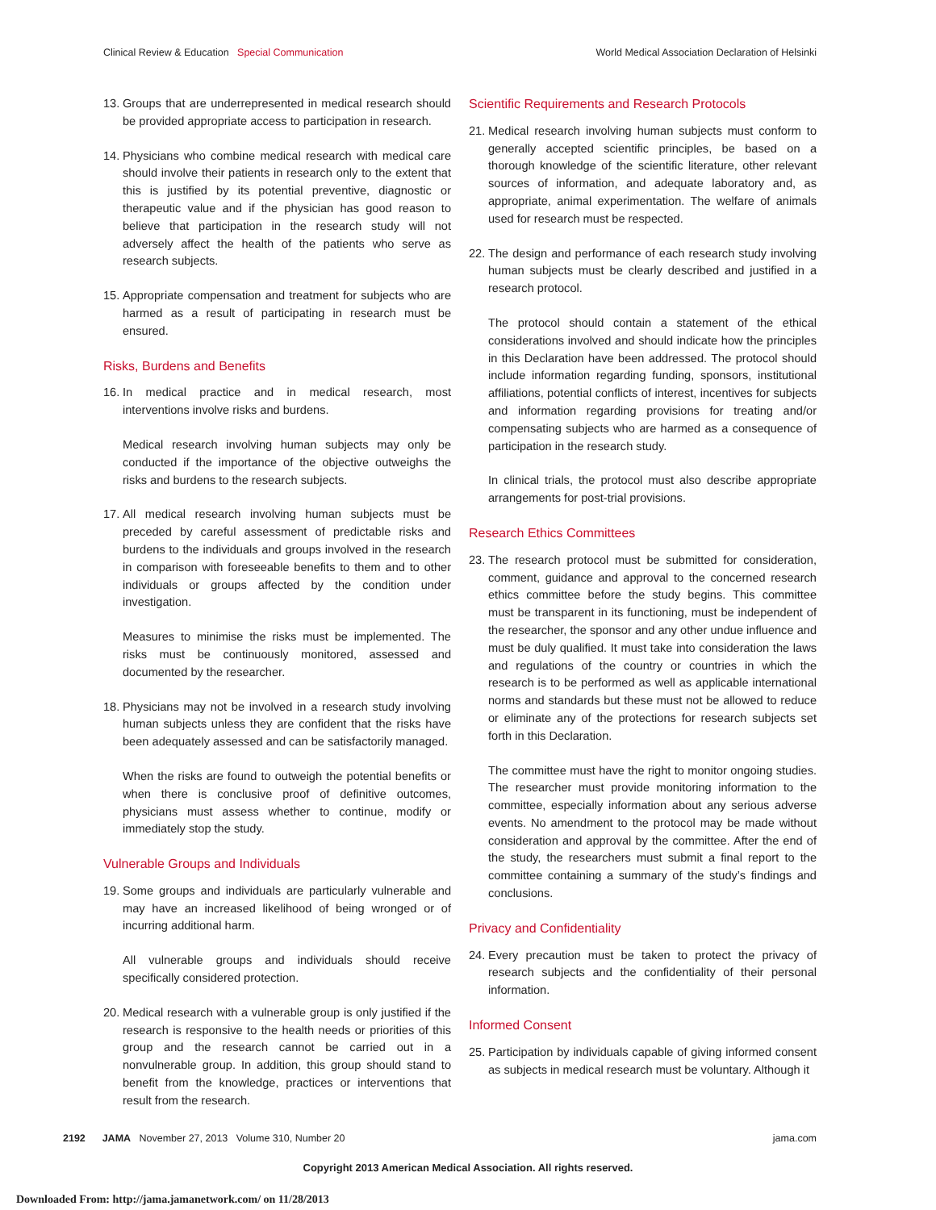Clinical Review & Education Special Communication
World Medical Association Declaration of Helsinki
13.
Groups that are underrepresented in medical research should be provided appropriate access to participation in research.
14.
Physicians who combine medical research with medical care should involve their patients in research only to the extent that this is justified by its potential preventive, diagnostic or therapeutic value and if the physician has good reason to believe that participation in the research study will not adversely affect the health of the patients who serve as research subjects.
15.
Appropriate compensation and treatment for subjects who are harmed as a result of participating in research must be ensured.
Risks, Burdens and Benefits
16.
In medical practice and in medical research, most interventions involve risks and burdens.
Medical research involving human subjects may only be conducted if the importance of the objective outweighs the risks and burdens to the research subjects.
17.
All medical research involving human subjects must be preceded by careful assessment of predictable risks and burdens to the individuals and groups involved in the research in comparison with foreseeable benefits to them and to other individuals or groups affected by the condition under investigation.
Measures to minimise the risks must be implemented. The risks must be continuously monitored, assessed and documented by the researcher.
18.
Physicians may not be involved in a research study involving human subjects unless they are confident that the risks have been adequately assessed and can be satisfactorily managed.
When the risks are found to outweigh the potential benefits or when there is conclusive proof of definitive outcomes, physicians must assess whether to continue, modify or immediately stop the study.
Vulnerable Groups and Individuals
19.
Some groups and individuals are particularly vulnerable and may have an increased likelihood of being wronged or of incurring additional harm.
All vulnerable groups and individuals should receive specifically considered protection.
20.
Medical research with a vulnerable group is only justified if the research is responsive to the health needs or priorities of this group and the research cannot be carried out in a nonvulnerable group. In addition, this group should stand to benefit from the knowledge, practices or interventions that result from the research.
Scientific Requirements and Research Protocols
21.
Medical research involving human subjects must conform to generally accepted scientific principles, be based on a thorough knowledge of the scientific literature, other relevant sources of information, and adequate laboratory and, as appropriate, animal experimentation. The welfare of animals used for research must be respected.
22.
The design and performance of each research study involving human subjects must be clearly described and justified in a research protocol.
The protocol should contain a statement of the ethical considerations involved and should indicate how the principles in this Declaration have been addressed. The protocol should include information regarding funding, sponsors, institutional affiliations, potential conflicts of interest, incentives for subjects and information regarding provisions for treating and/or compensating subjects who are harmed as a consequence of participation in the research study.
In clinical trials, the protocol must also describe appropriate arrangements for post-trial provisions.
Research Ethics Committees
23.
The research protocol must be submitted for consideration, comment, guidance and approval to the concerned research ethics committee before the study begins. This committee must be transparent in its functioning, must be independent of the researcher, the sponsor and any other undue influence and must be duly qualified. It must take into consideration the laws and regulations of the country or countries in which the research is to be performed as well as applicable international norms and standards but these must not be allowed to reduce or eliminate any of the protections for research subjects set forth in this Declaration.
The committee must have the right to monitor ongoing studies. The researcher must provide monitoring information to the committee, especially information about any serious adverse events. No amendment to the protocol may be made without consideration and approval by the committee. After the end of the study, the researchers must submit a final report to the committee containing a summary of the study’s findings and conclusions.
Privacy and Confidentiality
24.
Every precaution must be taken to protect the privacy of research subjects and the confidentiality of their personal information.
Informed Consent
25.
Participation by individuals capable of giving informed consent as subjects in medical research must be voluntary. Although it
2192 JAMA November 27, 2013 Volume 310, Number 20
jama.com
Copyright 2013 American Medical Association. All rights reserved.
Downloaded From: http://jama.jamanetwork.com/ on 11/28/2013